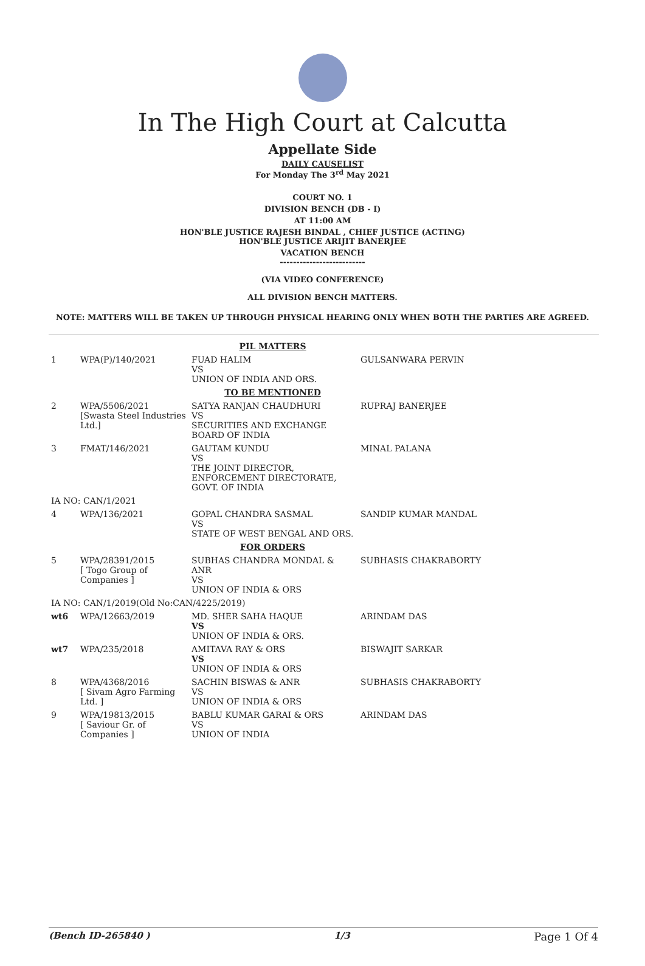In The High Court at Calcutta
Appellate Side
DAILY CAUSELIST
For Monday The 3<sup>rd</sup> May 2021
COURT NO. 1
DIVISION BENCH (DB - I)
AT 11:00 AM
HON'BLE JUSTICE RAJESH BINDAL , CHIEF JUSTICE (ACTING)
HON'BLE JUSTICE ARIJIT BANERJEE
VACATION BENCH
--------------------------
(VIA VIDEO CONFERENCE)
ALL DIVISION BENCH MATTERS.
NOTE: MATTERS WILL BE TAKEN UP THROUGH PHYSICAL HEARING ONLY WHEN BOTH THE PARTIES ARE AGREED.
| PIL MATTERS | | | |
| 1 | WPA(P)/140/2021 | FUAD HALIM VS UNION OF INDIA AND ORS. | GULSANWARA PERVIN |
| TO BE MENTIONED | | | |
| 2 | WPA/5506/2021 [Swasta Steel Industries Ltd.] | SATYA RANJAN CHAUDHURI VS SECURITIES AND EXCHANGE BOARD OF INDIA | RUPRAJ BANERJEE |
| 3 | FMAT/146/2021 | GAUTAM KUNDU VS THE JOINT DIRECTOR, ENFORCEMENT DIRECTORATE, GOVT. OF INDIA | MINAL PALANA |
| IA NO: CAN/1/2021 | | | |
| 4 | WPA/136/2021 | GOPAL CHANDRA SASMAL VS STATE OF WEST BENGAL AND ORS. | SANDIP KUMAR MANDAL |
| FOR ORDERS | | | |
| 5 | WPA/28391/2015 [ Togo Group of Companies ] | SUBHAS CHANDRA MONDAL & ANR VS UNION OF INDIA & ORS | SUBHASIS CHAKRABORTY |
| IA NO: CAN/1/2019(Old No:CAN/4225/2019) | | | |
| wt6 | WPA/12663/2019 | MD. SHER SAHA HAQUE VS UNION OF INDIA & ORS. | ARINDAM DAS |
| wt7 | WPA/235/2018 | AMITAVA RAY & ORS VS UNION OF INDIA & ORS | BISWAJIT SARKAR |
| 8 | WPA/4368/2016 [ Sivam Agro Farming Ltd. ] | SACHIN BISWAS & ANR VS UNION OF INDIA & ORS | SUBHASIS CHAKRABORTY |
| 9 | WPA/19813/2015 [ Saviour Gr. of Companies ] | BABLU KUMAR GARAI & ORS VS UNION OF INDIA | ARINDAM DAS |
(Bench ID-265840 ) 1/3 Page 1 Of 4